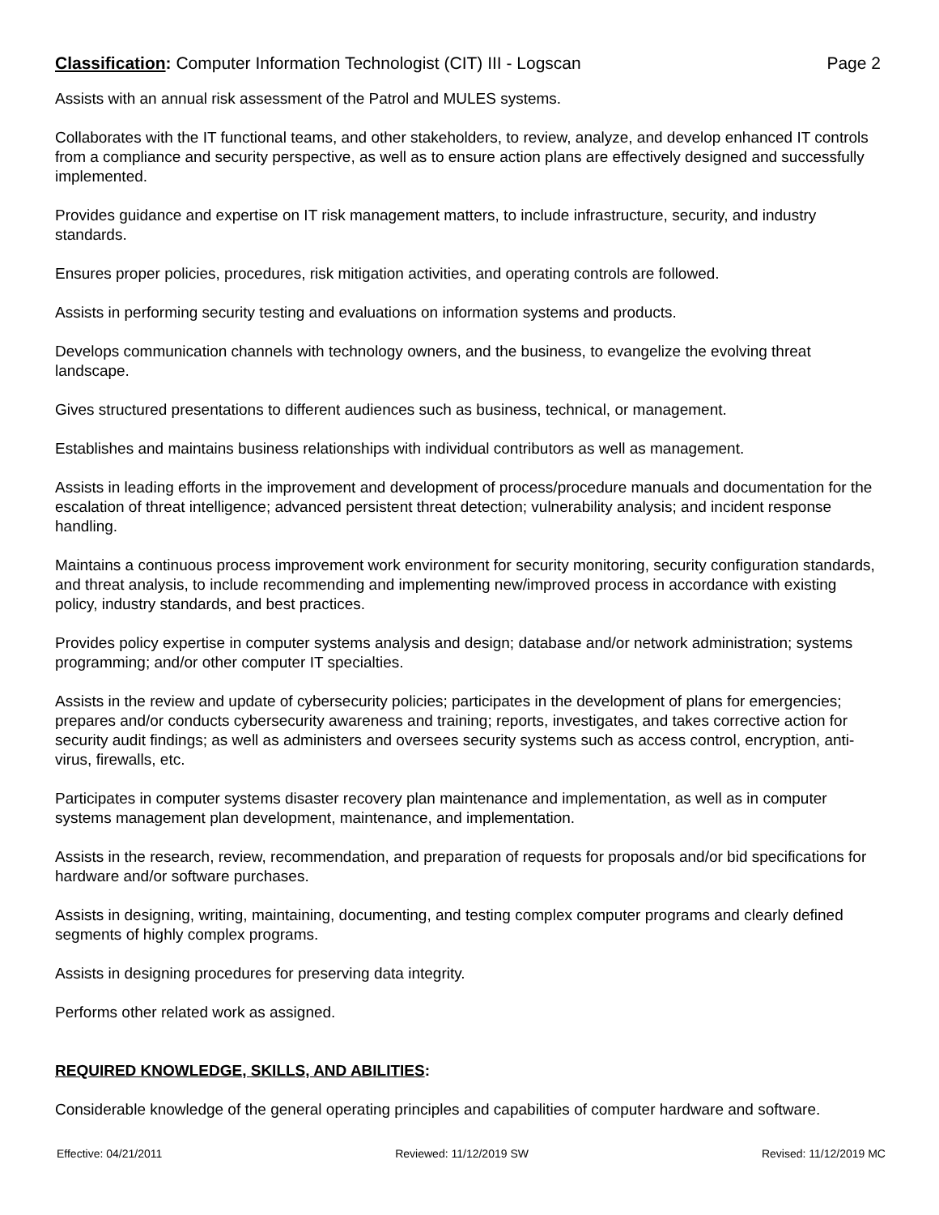Classification: Computer Information Technologist (CIT) III - Logscan Page 2
Assists with an annual risk assessment of the Patrol and MULES systems.
Collaborates with the IT functional teams, and other stakeholders, to review, analyze, and develop enhanced IT controls from a compliance and security perspective, as well as to ensure action plans are effectively designed and successfully implemented.
Provides guidance and expertise on IT risk management matters, to include infrastructure, security, and industry standards.
Ensures proper policies, procedures, risk mitigation activities, and operating controls are followed.
Assists in performing security testing and evaluations on information systems and products.
Develops communication channels with technology owners, and the business, to evangelize the evolving threat landscape.
Gives structured presentations to different audiences such as business, technical, or management.
Establishes and maintains business relationships with individual contributors as well as management.
Assists in leading efforts in the improvement and development of process/procedure manuals and documentation for the escalation of threat intelligence; advanced persistent threat detection; vulnerability analysis; and incident response handling.
Maintains a continuous process improvement work environment for security monitoring, security configuration standards, and threat analysis, to include recommending and implementing new/improved process in accordance with existing policy, industry standards, and best practices.
Provides policy expertise in computer systems analysis and design; database and/or network administration; systems programming; and/or other computer IT specialties.
Assists in the review and update of cybersecurity policies; participates in the development of plans for emergencies; prepares and/or conducts cybersecurity awareness and training; reports, investigates, and takes corrective action for security audit findings; as well as administers and oversees security systems such as access control, encryption, anti-virus, firewalls, etc.
Participates in computer systems disaster recovery plan maintenance and implementation, as well as in computer systems management plan development, maintenance, and implementation.
Assists in the research, review, recommendation, and preparation of requests for proposals and/or bid specifications for hardware and/or software purchases.
Assists in designing, writing, maintaining, documenting, and testing complex computer programs and clearly defined segments of highly complex programs.
Assists in designing procedures for preserving data integrity.
Performs other related work as assigned.
REQUIRED KNOWLEDGE, SKILLS, AND ABILITIES:
Considerable knowledge of the general operating principles and capabilities of computer hardware and software.
Effective: 04/21/2011 Reviewed: 11/12/2019 SW Revised: 11/12/2019 MC